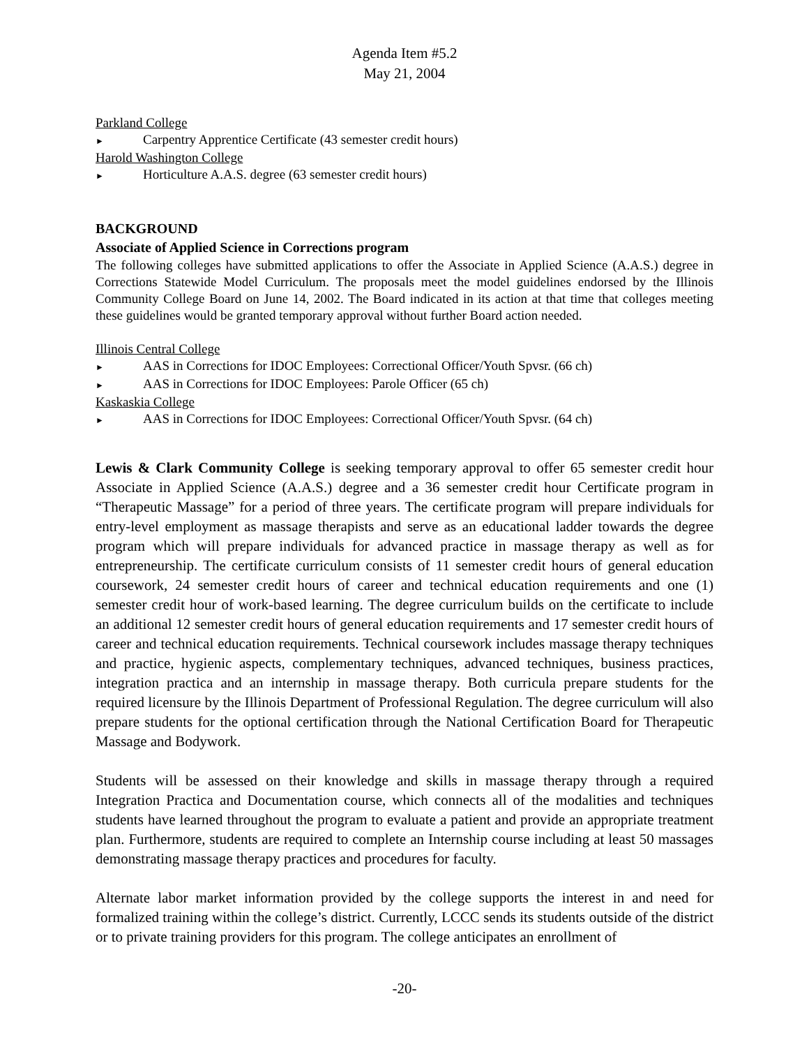Agenda Item #5.2
May 21, 2004
Parkland College
► Carpentry Apprentice Certificate (43 semester credit hours)
Harold Washington College
► Horticulture A.A.S. degree (63 semester credit hours)
BACKGROUND
Associate of Applied Science in Corrections program
The following colleges have submitted applications to offer the Associate in Applied Science (A.A.S.) degree in Corrections Statewide Model Curriculum. The proposals meet the model guidelines endorsed by the Illinois Community College Board on June 14, 2002. The Board indicated in its action at that time that colleges meeting these guidelines would be granted temporary approval without further Board action needed.
Illinois Central College
► AAS in Corrections for IDOC Employees: Correctional Officer/Youth Spvsr. (66 ch)
► AAS in Corrections for IDOC Employees: Parole Officer (65 ch)
Kaskaskia College
► AAS in Corrections for IDOC Employees: Correctional Officer/Youth Spvsr. (64 ch)
Lewis & Clark Community College is seeking temporary approval to offer 65 semester credit hour Associate in Applied Science (A.A.S.) degree and a 36 semester credit hour Certificate program in “Therapeutic Massage” for a period of three years. The certificate program will prepare individuals for entry-level employment as massage therapists and serve as an educational ladder towards the degree program which will prepare individuals for advanced practice in massage therapy as well as for entrepreneurship. The certificate curriculum consists of 11 semester credit hours of general education coursework, 24 semester credit hours of career and technical education requirements and one (1) semester credit hour of work-based learning. The degree curriculum builds on the certificate to include an additional 12 semester credit hours of general education requirements and 17 semester credit hours of career and technical education requirements. Technical coursework includes massage therapy techniques and practice, hygienic aspects, complementary techniques, advanced techniques, business practices, integration practica and an internship in massage therapy. Both curricula prepare students for the required licensure by the Illinois Department of Professional Regulation. The degree curriculum will also prepare students for the optional certification through the National Certification Board for Therapeutic Massage and Bodywork.
Students will be assessed on their knowledge and skills in massage therapy through a required Integration Practica and Documentation course, which connects all of the modalities and techniques students have learned throughout the program to evaluate a patient and provide an appropriate treatment plan. Furthermore, students are required to complete an Internship course including at least 50 massages demonstrating massage therapy practices and procedures for faculty.
Alternate labor market information provided by the college supports the interest in and need for formalized training within the college’s district. Currently, LCCC sends its students outside of the district or to private training providers for this program. The college anticipates an enrollment of
-20-